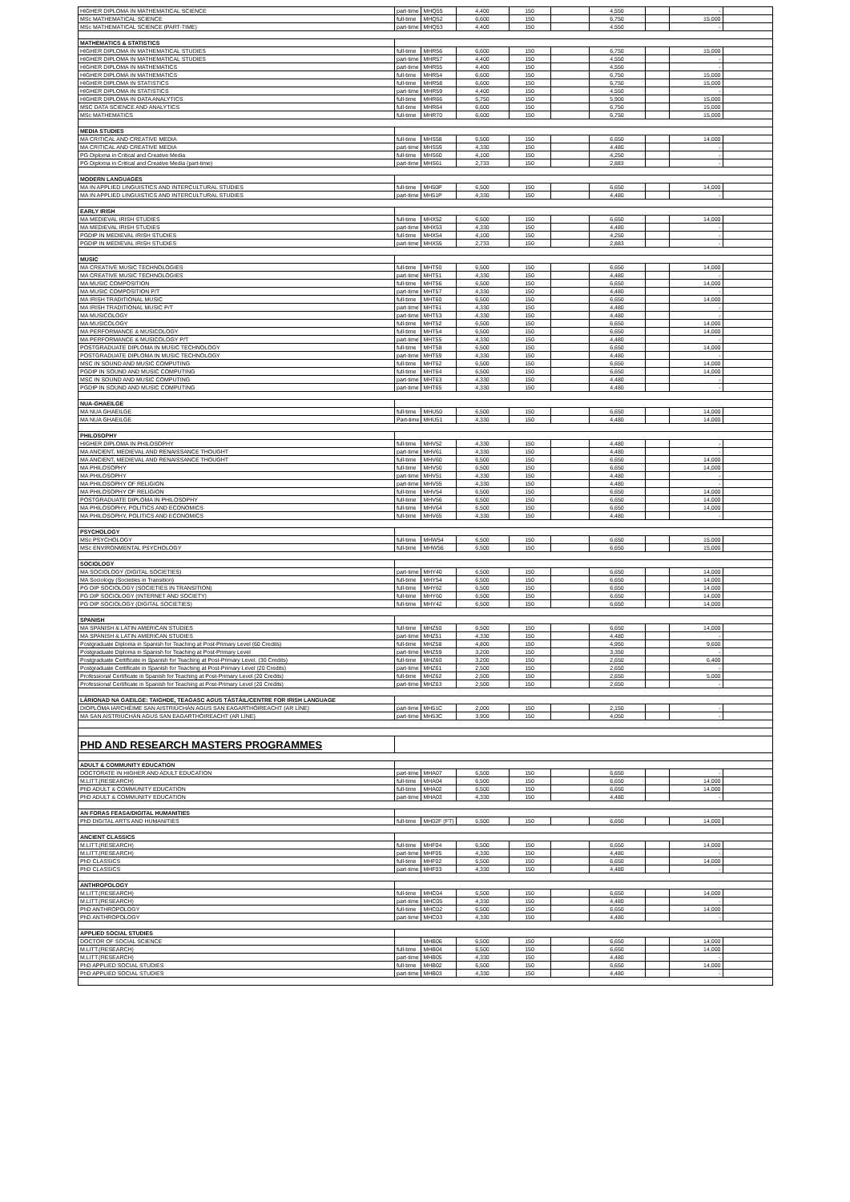| HIGHER DIPLOMA IN MATHEMATICAL SCIENCE | part-time | MHQ55 | 4,400 | 150 | | 4,550 | | - | |
| MSc MATHEMATICAL SCIENCE | full-time | MHQ52 | 6,600 | 150 | | 6,750 | | 15,000 | |
| MSc MATHEMATICAL SCIENCE (PART-TIME) | part-time | MHQ53 | 4,400 | 150 | | 4,550 | | - | |
| MATHEMATICS & STATISTICS | | | | | | | | | |
| HIGHER DIPLOMA IN MATHEMATICAL STUDIES | full-time | MHR56 | 6,600 | 150 | | 6,750 | | 15,000 | |
| HIGHER DIPLOMA IN MATHEMATICAL STUDIES | part-time | MHR57 | 4,400 | 150 | | 4,550 | | - | |
| HIGHER DIPLOMA IN MATHEMATICS | part-time | MHR55 | 4,400 | 150 | | 4,550 | | - | |
| HIGHER DIPLOMA IN MATHEMATICS | full-time | MHR54 | 6,600 | 150 | | 6,750 | | 15,000 | |
| HIGHER DIPLOMA IN STATISTICS | full-time | MHR58 | 6,600 | 150 | | 6,750 | | 15,000 | |
| HIGHER DIPLOMA IN STATISTICS | part-time | MHR59 | 4,400 | 150 | | 4,550 | | - | |
| HIGHER DIPLOMA IN DATA ANALYTICS | full-time | MHR66 | 5,750 | 150 | | 5,900 | | 15,000 | |
| MSC DATA SCIENCE AND ANALYTICS | full-time | MHR64 | 6,600 | 150 | | 6,750 | | 15,000 | |
| MSc MATHEMATICS | full-time | MHR70 | 6,600 | 150 | | 6,750 | | 15,000 | |
| MEDIA STUDIES | | | | | | | | | |
| MA CRITICAL AND CREATIVE MEDIA | full-time | MHS58 | 6,500 | 150 | | 6,650 | | 14,000 | |
| MA CRITICAL AND CREATIVE MEDIA | part-time | MHS59 | 4,330 | 150 | | 4,480 | | - | |
| PG Diploma in Critical and Creative Media | full-time | MHS60 | 4,100 | 150 | | 4,250 | | - | |
| PG Diploma in Critical and Creative Media (part-time) | part-time | MHS61 | 2,733 | 150 | | 2,883 | | - | |
| MODERN LANGUAGES | | | | | | | | | |
| MA IN APPLIED LINGUISTICS AND INTERCULTURAL STUDIES | full-time | MH50P | 6,500 | 150 | | 6,650 | | 14,000 | |
| MA IN APPLIED LINGUISTICS AND INTERCULTURAL STUDIES | part-time | MH51P | 4,330 | 150 | | 4,480 | | - | |
| EARLY IRISH | | | | | | | | | |
| MA MEDIEVAL IRISH STUDIES | full-time | MHX52 | 6,500 | 150 | | 6,650 | | 14,000 | |
| MA MEDIEVAL IRISH STUDIES | part-time | MHX53 | 4,330 | 150 | | 4,480 | | - | |
| PGDIP IN MEDIEVAL IRISH STUDIES | full-time | MHX54 | 4,100 | 150 | | 4,250 | | - | |
| PGDIP IN MEDIEVAL IRISH STUDIES | part-time | MHX55 | 2,733 | 150 | | 2,883 | | - | |
| MUSIC | | | | | | | | | |
| MA CREATIVE MUSIC TECHNOLOGIES | full-time | MHT50 | 6,500 | 150 | | 6,650 | | 14,000 | |
| MA CREATIVE MUSIC TECHNOLOGIES | part-time | MHT51 | 4,330 | 150 | | 4,480 | | - | |
| MA MUSIC COMPOSITION | full-time | MHT56 | 6,500 | 150 | | 6,650 | | 14,000 | |
| MA MUSIC COMPOSITION P/T | part-time | MHT57 | 4,330 | 150 | | 4,480 | | - | |
| MA IRISH TRADITIONAL MUSIC | full-time | MHT60 | 6,500 | 150 | | 6,650 | | 14,000 | |
| MA IRISH TRADITIONAL MUSIC P/T | part-time | MHT61 | 4,330 | 150 | | 4,480 | | - | |
| MA MUSICOLOGY | part-time | MHT53 | 4,330 | 150 | | 4,480 | | - | |
| MA MUSICOLOGY | full-time | MHT52 | 6,500 | 150 | | 6,650 | | 14,000 | |
| MA PERFORMANCE & MUSICOLOGY | full-time | MHT54 | 6,500 | 150 | | 6,650 | | 14,000 | |
| MA PERFORMANCE & MUSICOLOGY P/T | part-time | MHT55 | 4,330 | 150 | | 4,480 | | - | |
| POSTGRADUATE DIPLOMA IN MUSIC TECHNOLOGY | full-time | MHT58 | 6,500 | 150 | | 6,650 | | 14,000 | |
| POSTGRADUATE DIPLOMA IN MUSIC TECHNOLOGY | part-time | MHT59 | 4,330 | 150 | | 4,480 | | - | |
| MSC IN SOUND AND MUSIC COMPUTING | full-time | MHT62 | 6,500 | 150 | | 6,650 | | 14,000 | |
| PGDIP IN SOUND AND MUSIC COMPUTING | full-time | MHT64 | 6,500 | 150 | | 6,650 | | 14,000 | |
| MSC IN SOUND AND MUSIC COMPUTING | part-time | MHT63 | 4,330 | 150 | | 4,480 | | - | |
| PGDIP IN SOUND AND MUSIC COMPUTING | part-time | MHT65 | 4,330 | 150 | | 4,480 | | - | |
| NUA-GHAEILGE | | | | | | | | | |
| MA NUA GHAEILGE | full-time | MHU50 | 6,500 | 150 | | 6,650 | | 14,000 | |
| MA NUA GHAEILGE | Part-time | MHU51 | 4,330 | 150 | | 4,480 | | 14,000 | |
| PHILOSOPHY | | | | | | | | | |
| HIGHER DIPLOMA IN PHILOSOPHY | full-time | MHV52 | 4,330 | 150 | | 4,480 | | - | |
| MA ANCIENT, MEDIEVAL AND RENAISSANCE THOUGHT | part-time | MHV61 | 4,330 | 150 | | 4,480 | | - | |
| MA ANCIENT, MEDIEVAL AND RENAISSANCE THOUGHT | full-time | MHV60 | 6,500 | 150 | | 6,650 | | 14,000 | |
| MA PHILOSOPHY | full-time | MHV50 | 6,500 | 150 | | 6,650 | | 14,000 | |
| MA PHILOSOPHY | part-time | MHV51 | 4,330 | 150 | | 4,480 | | - | |
| MA PHILOSOPHY OF RELIGION | part-time | MHV55 | 4,330 | 150 | | 4,480 | | - | |
| MA PHILOSOPHY OF RELIGION | full-time | MHV54 | 6,500 | 150 | | 6,650 | | 14,000 | |
| POSTGRADUATE DIPLOMA IN PHILOSOPHY | full-time | MHV56 | 6,500 | 150 | | 6,650 | | 14,000 | |
| MA PHILOSOPHY, POLITICS AND ECONOMICS | full-time | MHV64 | 6,500 | 150 | | 6,650 | | 14,000 | |
| MA PHILOSOPHY, POLITICS AND ECONOMICS | full-time | MHV65 | 4,330 | 150 | | 4,480 | | - | |
| PSYCHOLOGY | | | | | | | | | |
| MSc PSYCHOLOGY | full-time | MHW54 | 6,500 | 150 | | 6,650 | | 15,000 | |
| MSc ENVIRONMENTAL PSYCHOLOGY | full-time | MHW56 | 6,500 | 150 | | 6,650 | | 15,000 | |
| SOCIOLOGY | | | | | | | | | |
| MA SOCIOLOGY (DIGITAL SOCIETIES) | part-time | MHY40 | 6,500 | 150 | | 6,650 | | 14,000 | |
| MA Sociology (Societies in Transition) | full-time | MHY54 | 6,500 | 150 | | 6,650 | | 14,000 | |
| PG DIP SOCIOLOGY (SOCIETIES IN TRANSITION) | full-time | MHY62 | 6,500 | 150 | | 6,650 | | 14,000 | |
| PG DIP SOCIOLOGY (INTERNET AND SOCIETY) | full-time | MHY60 | 6,500 | 150 | | 6,650 | | 14,000 | |
| PG DIP SOCIOLOGY (DIGITAL SOCIETIES) | full-time | MHY42 | 6,500 | 150 | | 6,650 | | 14,000 | |
| SPANISH | | | | | | | | | |
| MA SPANISH & LATIN AMERICAN STUDIES | full-time | MHZ50 | 6,500 | 150 | | 6,650 | | 14,000 | |
| MA SPANISH & LATIN AMERICAN STUDIES | part-time | MHZ51 | 4,330 | 150 | | 4,480 | | - | |
| Postgraduate Diploma in Spanish for Teaching at Post-Primary Level (60 Credits) | full-time | MHZ58 | 4,800 | 150 | | 4,950 | | 9,600 | |
| Postgraduate Diploma in Spanish for Teaching at Post-Primary Level | part-time | MHZ59 | 3,200 | 150 | | 3,350 | | - | |
| Postgraduate Certificate in Spanish for Teaching at Post-Primary Level. (30 Credits) | full-time | MHZ60 | 3,200 | 150 | | 2,650 | | 6,400 | |
| Postgraduate Certificate in Spanish for Teaching at Post-Primary Level (20 Credits) | part-time | MHZ61 | 2,500 | 150 | | 2,650 | | - | |
| Professional Certificate in Spanish for Teaching at Post-Primary Level (20 Credits) | full-time | MHZ62 | 2,500 | 150 | | 2,650 | | 5,000 | |
| Professional Certificate in Spanish for Teaching at Post-Primary Level (20 Credits) | part-time | MHZ63 | 2,500 | 150 | | 2,650 | | - | |
| LÁRIONAD NA GAEILGE: TAIGHDE, TEAGASC AGUS TÁSTÁIL/CENTRE FOR IRISH LANGUAGE | | | | | | | | | |
| DIOPLÓMA IARCHÉIME SAN AISTRIÚCHÁN AGUS SAN EAGARTHÓIREACHT (AR LÍNE) | part-time | MH51C | 2,000 | 150 | | 2,150 | | - | |
| MA SAN AISTRIÚCHÁN AGUS SAN EAGARTHÓIREACHT (AR LÍNE) | part-time | MH53C | 3,900 | 150 | | 4,050 | | - | |
| PHD AND RESEARCH MASTERS PROGRAMMES | | | | | | | | | |
| ADULT & COMMUNITY EDUCATION | | | | | | | | | |
| DOCTORATE IN HIGHER AND ADULT EDUCATION | part-time | MHA07 | 6,500 | 150 | | 6,650 | | - | |
| M.LITT.(RESEARCH) | full-time | MHA04 | 6,500 | 150 | | 6,650 | | 14,000 | |
| PhD ADULT & COMMUNITY EDUCATION | full-time | MHA02 | 6,500 | 150 | | 6,650 | | 14,000 | |
| PhD ADULT & COMMUNITY EDUCATION | part-time | MHA03 | 4,330 | 150 | | 4,480 | | - | |
| AN FORAS FEASA/DIGITAL HUMANITIES | | | | | | | | | |
| PhD DIGITAL ARTS AND HUMANITIES | full-time | MH02F (FT) | 6,500 | 150 | | 6,650 | | 14,000 | |
| ANCIENT CLASSICS | | | | | | | | | |
| M.LITT.(RESEARCH) | full-time | MHF04 | 6,500 | 150 | | 6,650 | | 14,000 | |
| M.LITT.(RESEARCH) | part-time | MHF05 | 4,330 | 150 | | 4,480 | | - | |
| PhD CLASSICS | full-time | MHF02 | 6,500 | 150 | | 6,650 | | 14,000 | |
| PhD CLASSICS | part-time | MHF03 | 4,330 | 150 | | 4,480 | | - | |
| ANTHROPOLOGY | | | | | | | | | |
| M.LITT.(RESEARCH) | full-time | MHC04 | 6,500 | 150 | | 6,650 | | 14,000 | |
| M.LITT.(RESEARCH) | part-time | MHC05 | 4,330 | 150 | | 4,480 | | - | |
| PhD ANTHROPOLOGY | full-time | MHC02 | 6,500 | 150 | | 6,650 | | 14,000 | |
| PhD ANTHROPOLOGY | part-time | MHC03 | 4,330 | 150 | | 4,480 | | - | |
| APPLIED SOCIAL STUDIES | | | | | | | | | |
| DOCTOR OF SOCIAL SCIENCE | | MHB06 | 6,500 | 150 | | 6,650 | | 14,000 | |
| M.LITT.(RESEARCH) | full-time | MHB04 | 6,500 | 150 | | 6,650 | | 14,000 | |
| M.LITT.(RESEARCH) | part-time | MHB05 | 4,330 | 150 | | 4,480 | | - | |
| PhD APPLIED SOCIAL STUDIES | full-time | MHB02 | 6,500 | 150 | | 6,650 | | 14,000 | |
| PhD APPLIED SOCIAL STUDIES | part-time | MHB03 | 4,330 | 150 | | 4,480 | | - | |